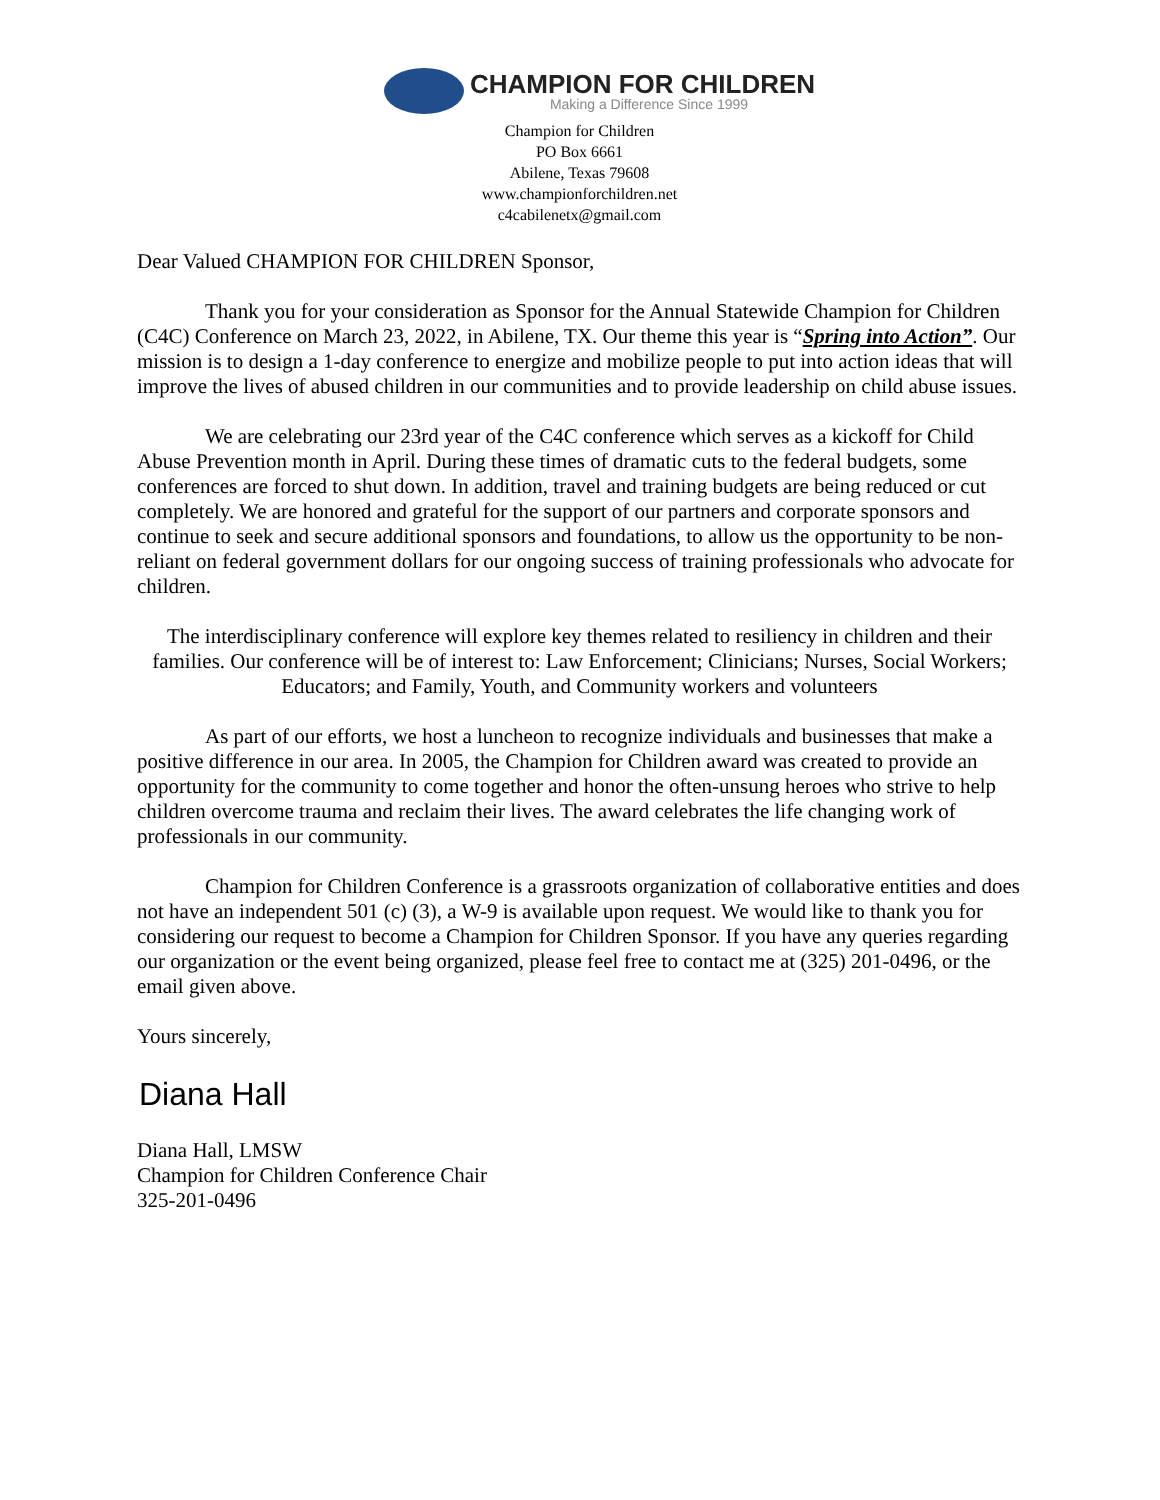CHAMPION FOR CHILDREN
Making a Difference Since 1999
Champion for Children
PO Box 6661
Abilene, Texas 79608
www.championforchildren.net
c4cabilenetx@gmail.com
Dear Valued CHAMPION FOR CHILDREN Sponsor,
Thank you for your consideration as Sponsor for the Annual Statewide Champion for Children (C4C) Conference on March 23, 2022, in Abilene, TX. Our theme this year is “Spring into Action”. Our mission is to design a 1-day conference to energize and mobilize people to put into action ideas that will improve the lives of abused children in our communities and to provide leadership on child abuse issues.
We are celebrating our 23rd year of the C4C conference which serves as a kickoff for Child Abuse Prevention month in April. During these times of dramatic cuts to the federal budgets, some conferences are forced to shut down. In addition, travel and training budgets are being reduced or cut completely. We are honored and grateful for the support of our partners and corporate sponsors and continue to seek and secure additional sponsors and foundations, to allow us the opportunity to be non-reliant on federal government dollars for our ongoing success of training professionals who advocate for children.
The interdisciplinary conference will explore key themes related to resiliency in children and their families. Our conference will be of interest to: Law Enforcement; Clinicians; Nurses, Social Workers; Educators; and Family, Youth, and Community workers and volunteers
As part of our efforts, we host a luncheon to recognize individuals and businesses that make a positive difference in our area. In 2005, the Champion for Children award was created to provide an opportunity for the community to come together and honor the often-unsung heroes who strive to help children overcome trauma and reclaim their lives. The award celebrates the life changing work of professionals in our community.
Champion for Children Conference is a grassroots organization of collaborative entities and does not have an independent 501 (c) (3), a W-9 is available upon request. We would like to thank you for considering our request to become a Champion for Children Sponsor. If you have any queries regarding our organization or the event being organized, please feel free to contact me at (325) 201-0496, or the email given above.
Yours sincerely,
Diana Hall
Diana Hall, LMSW
Champion for Children Conference Chair
325-201-0496